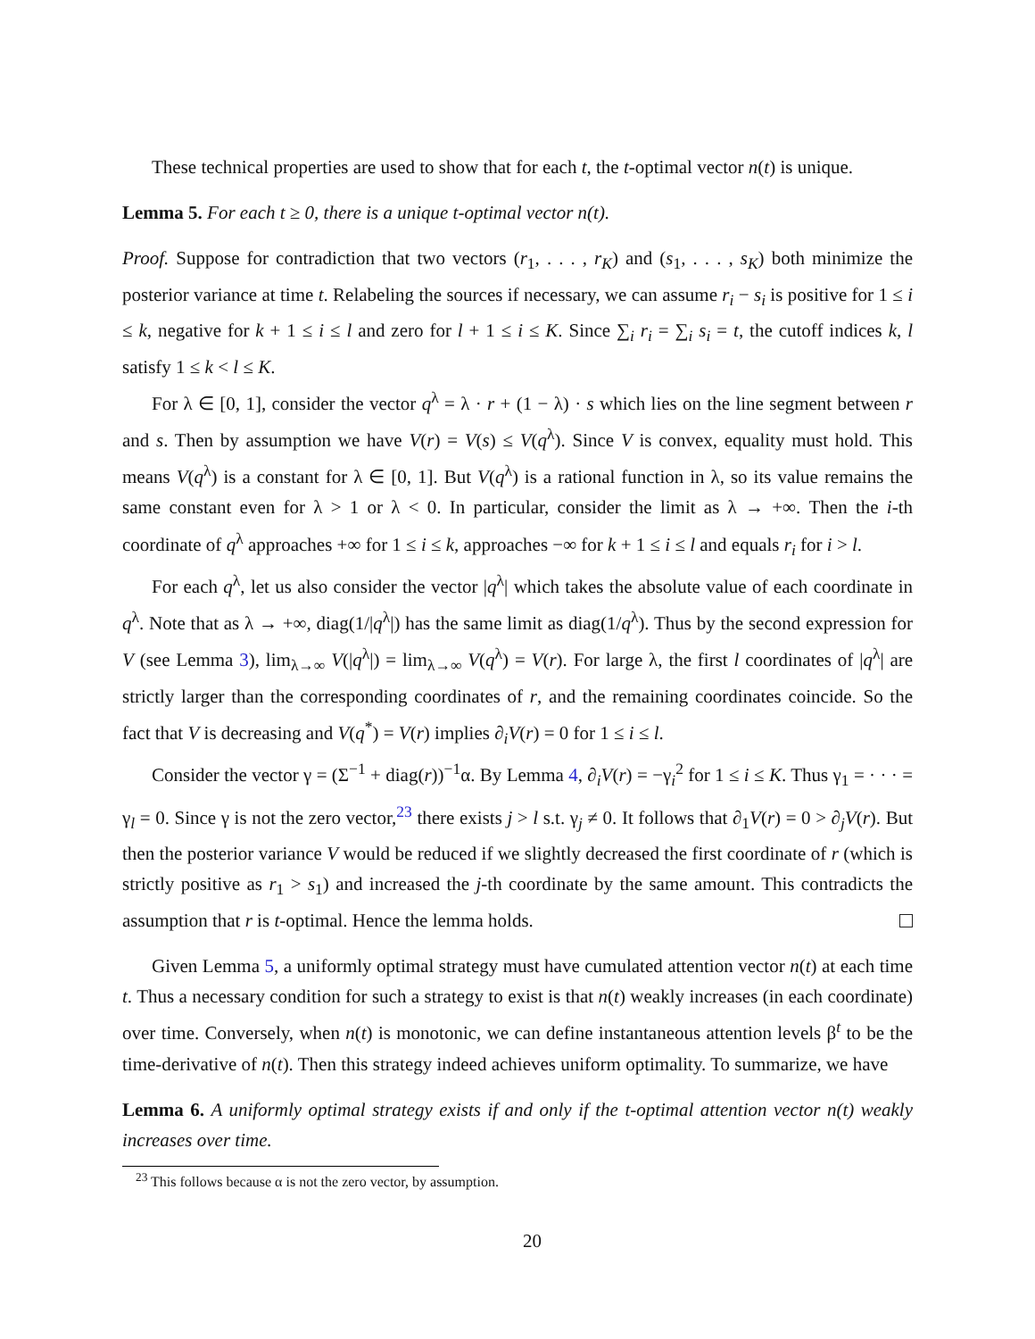These technical properties are used to show that for each t, the t-optimal vector n(t) is unique.
Lemma 5. For each t ≥ 0, there is a unique t-optimal vector n(t).
Proof. Suppose for contradiction that two vectors (r<sub>1</sub>, . . . , r<sub>K</sub>) and (s<sub>1</sub>, . . . , s<sub>K</sub>) both minimize the posterior variance at time t. Relabeling the sources if necessary, we can assume r<sub>i</sub> − s<sub>i</sub> is positive for 1 ≤ i ≤ k, negative for k + 1 ≤ i ≤ l and zero for l + 1 ≤ i ≤ K. Since ∑<sub>i</sub> r<sub>i</sub> = ∑<sub>i</sub> s<sub>i</sub> = t, the cutoff indices k, l satisfy 1 ≤ k < l ≤ K.
For λ ∈ [0, 1], consider the vector q<sup>λ</sup> = λ · r + (1 − λ) · s which lies on the line segment between r and s. Then by assumption we have V(r) = V(s) ≤ V(q<sup>λ</sup>). Since V is convex, equality must hold. This means V(q<sup>λ</sup>) is a constant for λ ∈ [0, 1]. But V(q<sup>λ</sup>) is a rational function in λ, so its value remains the same constant even for λ > 1 or λ < 0. In particular, consider the limit as λ → +∞. Then the i-th coordinate of q<sup>λ</sup> approaches +∞ for 1 ≤ i ≤ k, approaches −∞ for k + 1 ≤ i ≤ l and equals r<sub>i</sub> for i > l.
For each q<sup>λ</sup>, let us also consider the vector |q<sup>λ</sup>| which takes the absolute value of each coordinate in q<sup>λ</sup>. Note that as λ → +∞, diag(1/|q<sup>λ</sup>|) has the same limit as diag(1/q<sup>λ</sup>). Thus by the second expression for V (see Lemma 3), lim<sub>λ→∞</sub> V(|q<sup>λ</sup>|) = lim<sub>λ→∞</sub> V(q<sup>λ</sup>) = V(r). For large λ, the first l coordinates of |q<sup>λ</sup>| are strictly larger than the corresponding coordinates of r, and the remaining coordinates coincide. So the fact that V is decreasing and V(q<sup>*</sup>) = V(r) implies ∂<sub>i</sub>V(r) = 0 for 1 ≤ i ≤ l.
Consider the vector γ = (Σ<sup>−1</sup> + diag(r))<sup>−1</sup>α. By Lemma 4, ∂<sub>i</sub>V(r) = −γ<sub>i</sub><sup>2</sup> for 1 ≤ i ≤ K. Thus γ<sub>1</sub> = · · · = γ<sub>l</sub> = 0. Since γ is not the zero vector,<sup>23</sup> there exists j > l s.t. γ<sub>j</sub> ≠ 0. It follows that ∂<sub>1</sub>V(r) = 0 > ∂<sub>j</sub>V(r). But then the posterior variance V would be reduced if we slightly decreased the first coordinate of r (which is strictly positive as r<sub>1</sub> > s<sub>1</sub>) and increased the j-th coordinate by the same amount. This contradicts the assumption that r is t-optimal. Hence the lemma holds.
Given Lemma 5, a uniformly optimal strategy must have cumulated attention vector n(t) at each time t. Thus a necessary condition for such a strategy to exist is that n(t) weakly increases (in each coordinate) over time. Conversely, when n(t) is monotonic, we can define instantaneous attention levels β<sup>t</sup> to be the time-derivative of n(t). Then this strategy indeed achieves uniform optimality. To summarize, we have
Lemma 6. A uniformly optimal strategy exists if and only if the t-optimal attention vector n(t) weakly increases over time.
<sup>23</sup> This follows because α is not the zero vector, by assumption.
20